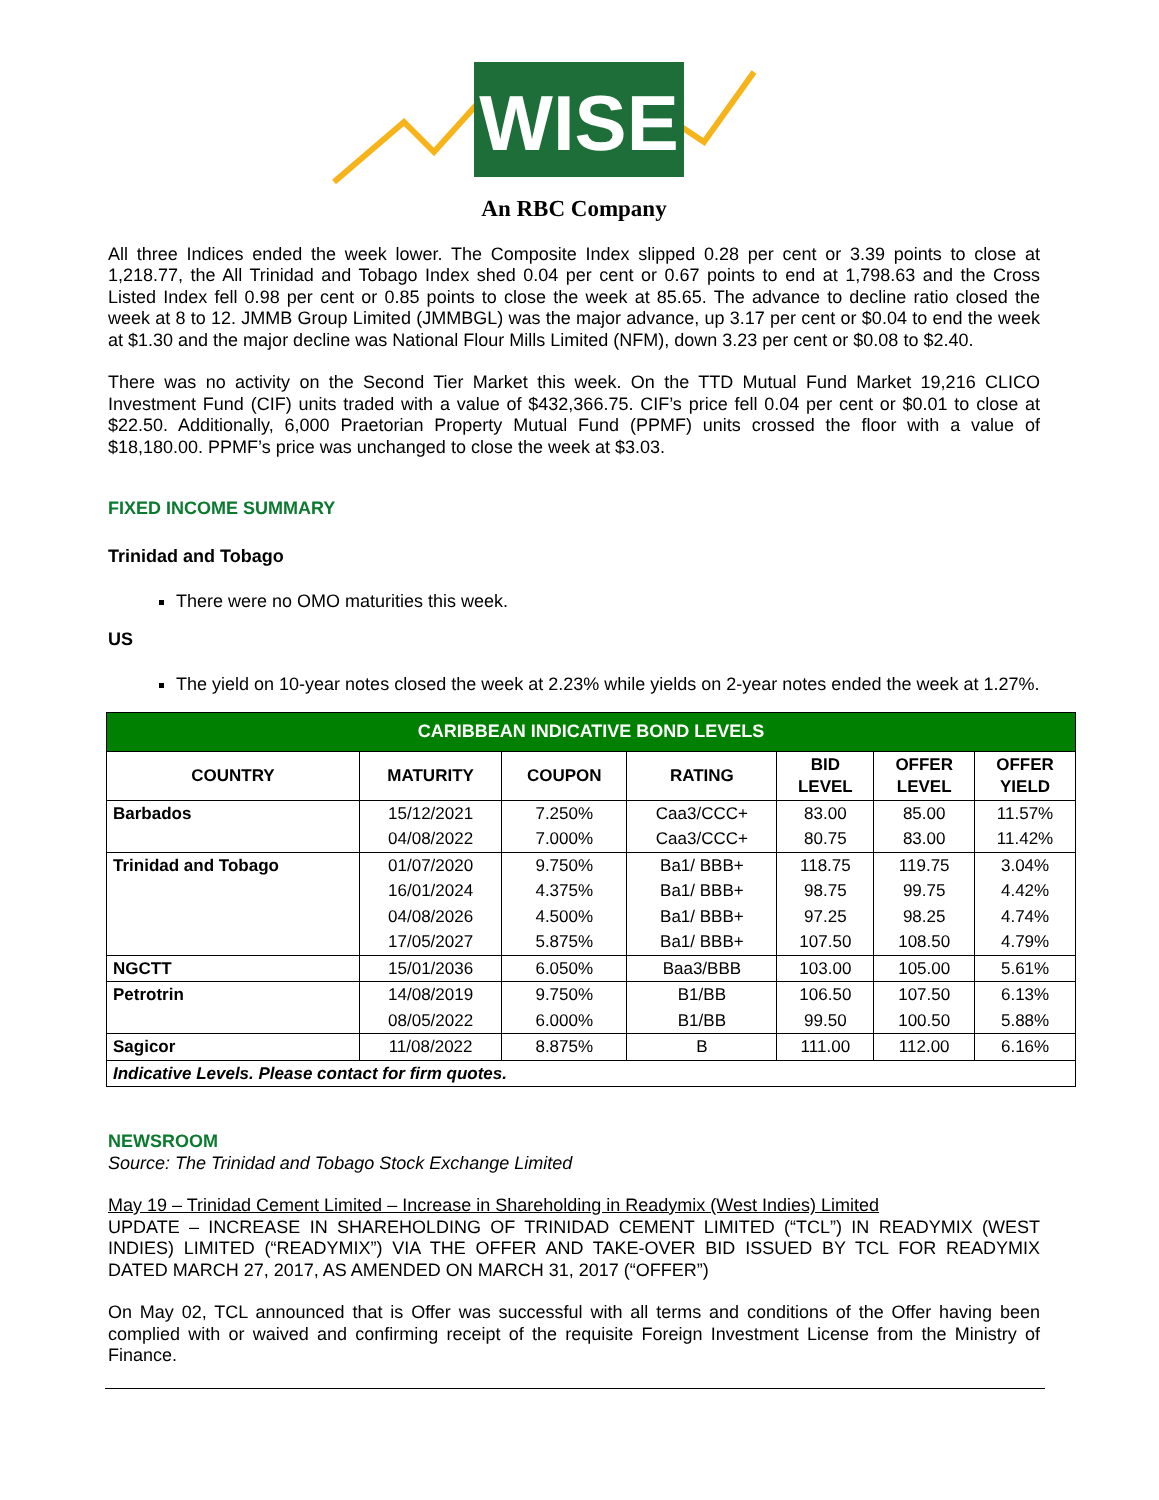WISE
An RBC Company
All three Indices ended the week lower. The Composite Index slipped 0.28 per cent or 3.39 points to close at 1,218.77, the All Trinidad and Tobago Index shed 0.04 per cent or 0.67 points to end at 1,798.63 and the Cross Listed Index fell 0.98 per cent or 0.85 points to close the week at 85.65. The advance to decline ratio closed the week at 8 to 12. JMMB Group Limited (JMMBGL) was the major advance, up 3.17 per cent or $0.04 to end the week at $1.30 and the major decline was National Flour Mills Limited (NFM), down 3.23 per cent or $0.08 to $2.40.
There was no activity on the Second Tier Market this week. On the TTD Mutual Fund Market 19,216 CLICO Investment Fund (CIF) units traded with a value of $432,366.75. CIF’s price fell 0.04 per cent or $0.01 to close at $22.50. Additionally, 6,000 Praetorian Property Mutual Fund (PPMF) units crossed the floor with a value of $18,180.00. PPMF’s price was unchanged to close the week at $3.03.
FIXED INCOME SUMMARY
Trinidad and Tobago
There were no OMO maturities this week.
US
The yield on 10-year notes closed the week at 2.23% while yields on 2-year notes ended the week at 1.27%.
| CARIBBEAN INDICATIVE BOND LEVELS | | | | | | |
| --- | --- | --- | --- | --- | --- | --- |
| COUNTRY | MATURITY | COUPON | RATING | BID LEVEL | OFFER LEVEL | OFFER YIELD |
| Barbados | 15/12/2021 | 7.250% | Caa3/CCC+ | 83.00 | 85.00 | 11.57% |
| | 04/08/2022 | 7.000% | Caa3/CCC+ | 80.75 | 83.00 | 11.42% |
| Trinidad and Tobago | 01/07/2020 | 9.750% | Ba1/ BBB+ | 118.75 | 119.75 | 3.04% |
| | 16/01/2024 | 4.375% | Ba1/ BBB+ | 98.75 | 99.75 | 4.42% |
| | 04/08/2026 | 4.500% | Ba1/ BBB+ | 97.25 | 98.25 | 4.74% |
| | 17/05/2027 | 5.875% | Ba1/ BBB+ | 107.50 | 108.50 | 4.79% |
| NGCTT | 15/01/2036 | 6.050% | Baa3/BBB | 103.00 | 105.00 | 5.61% |
| Petrotrin | 14/08/2019 | 9.750% | B1/BB | 106.50 | 107.50 | 6.13% |
| | 08/05/2022 | 6.000% | B1/BB | 99.50 | 100.50 | 5.88% |
| Sagicor | 11/08/2022 | 8.875% | B | 111.00 | 112.00 | 6.16% |
| Indicative Levels. Please contact for firm quotes. | | | | | | |
NEWSROOM
Source: The Trinidad and Tobago Stock Exchange Limited
May 19 – Trinidad Cement Limited – Increase in Shareholding in Readymix (West Indies) Limited
UPDATE – INCREASE IN SHAREHOLDING OF TRINIDAD CEMENT LIMITED (“TCL”) IN READYMIX (WEST INDIES) LIMITED (“READYMIX”) VIA THE OFFER AND TAKE-OVER BID ISSUED BY TCL FOR READYMIX DATED MARCH 27, 2017, AS AMENDED ON MARCH 31, 2017 (“OFFER”)
On May 02, TCL announced that is Offer was successful with all terms and conditions of the Offer having been complied with or waived and confirming receipt of the requisite Foreign Investment License from the Ministry of Finance.